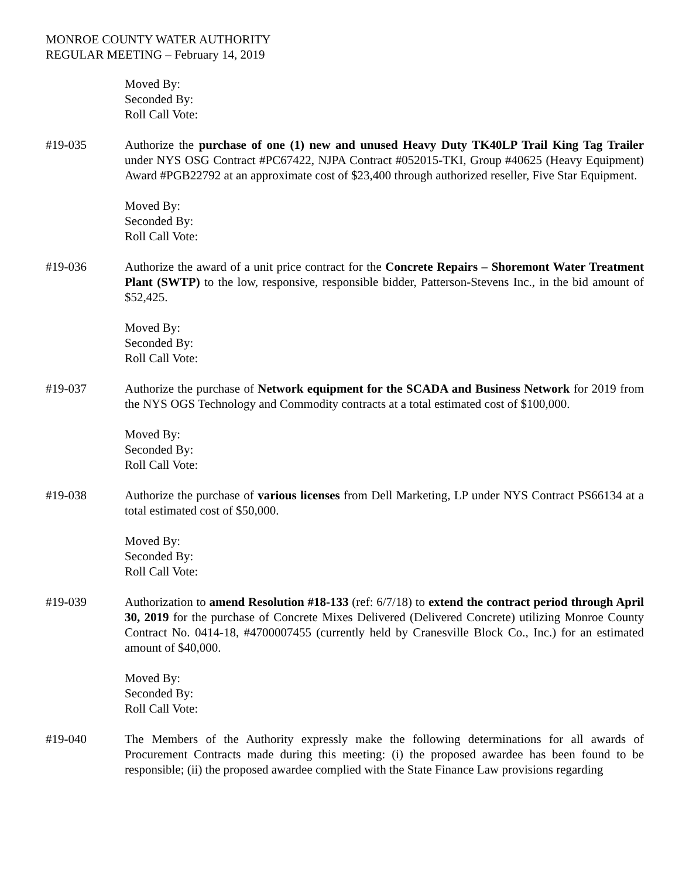MONROE COUNTY WATER AUTHORITY
REGULAR MEETING – February 14, 2019
Moved By:
Seconded By:
Roll Call Vote:
#19-035 Authorize the purchase of one (1) new and unused Heavy Duty TK40LP Trail King Tag Trailer under NYS OSG Contract #PC67422, NJPA Contract #052015-TKI, Group #40625 (Heavy Equipment) Award #PGB22792 at an approximate cost of $23,400 through authorized reseller, Five Star Equipment.
Moved By:
Seconded By:
Roll Call Vote:
#19-036 Authorize the award of a unit price contract for the Concrete Repairs – Shoremont Water Treatment Plant (SWTP) to the low, responsive, responsible bidder, Patterson-Stevens Inc., in the bid amount of $52,425.
Moved By:
Seconded By:
Roll Call Vote:
#19-037 Authorize the purchase of Network equipment for the SCADA and Business Network for 2019 from the NYS OGS Technology and Commodity contracts at a total estimated cost of $100,000.
Moved By:
Seconded By:
Roll Call Vote:
#19-038 Authorize the purchase of various licenses from Dell Marketing, LP under NYS Contract PS66134 at a total estimated cost of $50,000.
Moved By:
Seconded By:
Roll Call Vote:
#19-039 Authorization to amend Resolution #18-133 (ref: 6/7/18) to extend the contract period through April 30, 2019 for the purchase of Concrete Mixes Delivered (Delivered Concrete) utilizing Monroe County Contract No. 0414-18, #4700007455 (currently held by Cranesville Block Co., Inc.) for an estimated amount of $40,000.
Moved By:
Seconded By:
Roll Call Vote:
#19-040 The Members of the Authority expressly make the following determinations for all awards of Procurement Contracts made during this meeting: (i) the proposed awardee has been found to be responsible; (ii) the proposed awardee complied with the State Finance Law provisions regarding